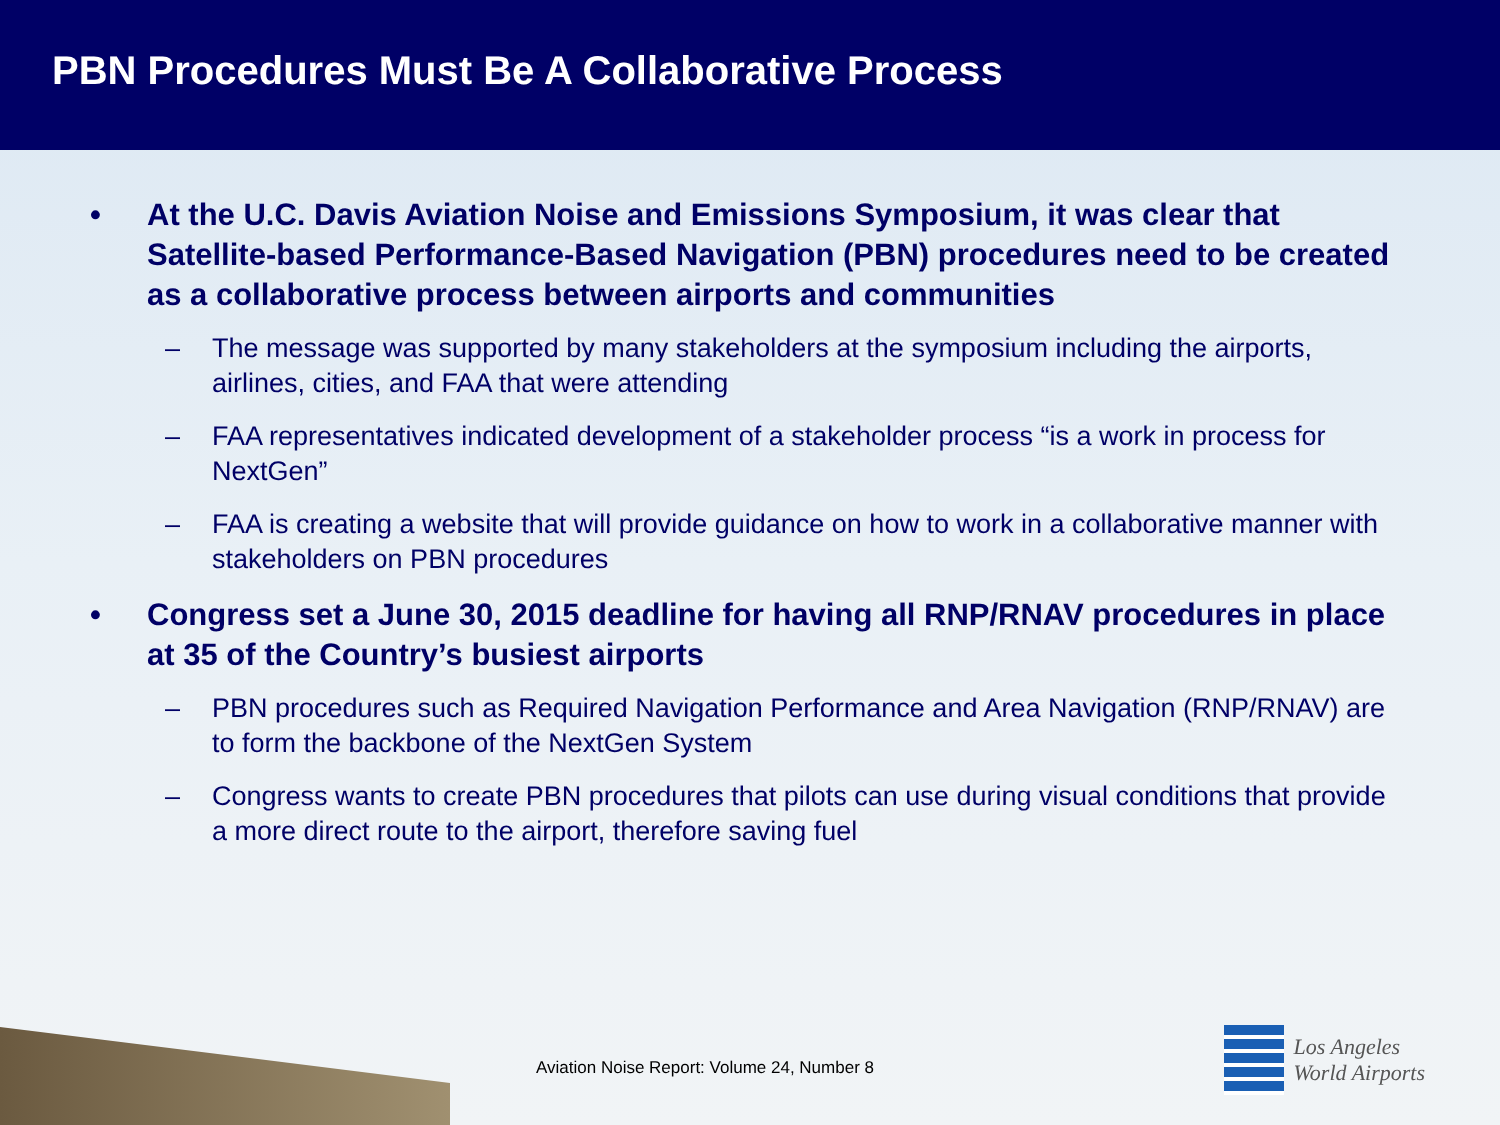PBN Procedures Must Be A Collaborative Process
• At the U.C. Davis Aviation Noise and Emissions Symposium, it was clear that Satellite-based Performance-Based Navigation (PBN) procedures need to be created as a collaborative process between airports and communities
– The message was supported by many stakeholders at the symposium including the airports, airlines, cities, and FAA that were attending
– FAA representatives indicated development of a stakeholder process “is a work in process for NextGen”
– FAA is creating a website that will provide guidance on how to work in a collaborative manner with stakeholders on PBN procedures
• Congress set a June 30, 2015 deadline for having all RNP/RNAV procedures in place at 35 of the Country’s busiest airports
– PBN procedures such as Required Navigation Performance and Area Navigation (RNP/RNAV) are to form the backbone of the NextGen System
– Congress wants to create PBN procedures that pilots can use during visual conditions that provide a more direct route to the airport, therefore saving fuel
Aviation Noise Report: Volume 24, Number 8
Los Angeles
World Airports